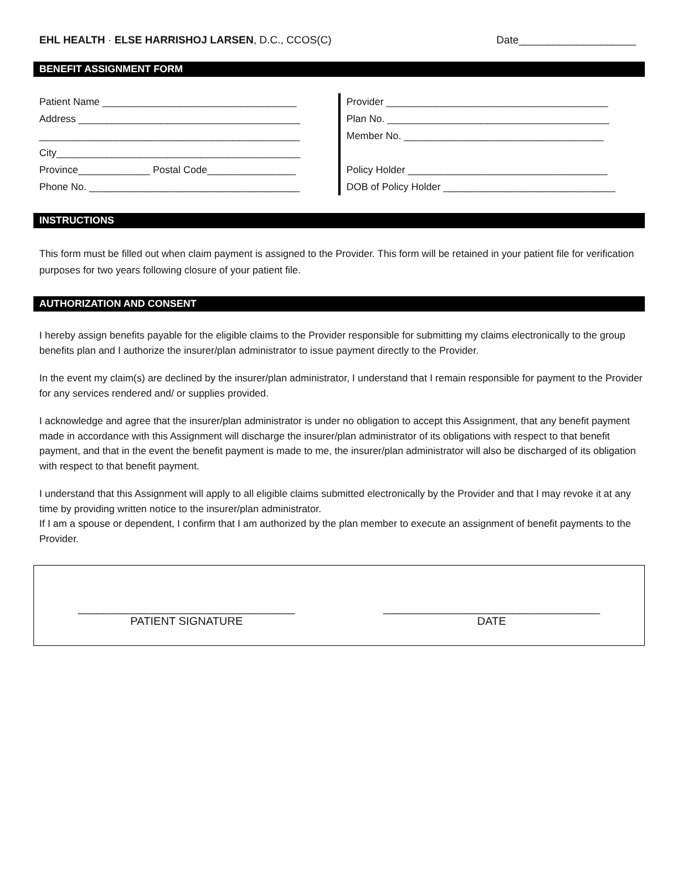EHL HEALTH · ELSE HARRISHOJ LARSEN, D.C., CCOS(C)
Date____________________
BENEFIT ASSIGNMENT FORM
Patient Name ___________________________________
Address ________________________________________
_______________________________________________
City____________________________________________
Province_____________ Postal Code________________
Phone No. ______________________________________
Provider ________________________________________
Plan No. ________________________________________
Member No. ____________________________________
Policy Holder ____________________________________
DOB of Policy Holder _______________________________
INSTRUCTIONS
This form must be filled out when claim payment is assigned to the Provider. This form will be retained in your patient file for verification purposes for two years following closure of your patient file.
AUTHORIZATION AND CONSENT
I hereby assign benefits payable for the eligible claims to the Provider responsible for submitting my claims electronically to the group benefits plan and I authorize the insurer/plan administrator to issue payment directly to the Provider.
In the event my claim(s) are declined by the insurer/plan administrator, I understand that I remain responsible for payment to the Provider for any services rendered and/ or supplies provided.
I acknowledge and agree that the insurer/plan administrator is under no obligation to accept this Assignment, that any benefit payment made in accordance with this Assignment will discharge the insurer/plan administrator of its obligations with respect to that benefit payment, and that in the event the benefit payment is made to me, the insurer/plan administrator will also be discharged of its obligation with respect to that benefit payment.
I understand that this Assignment will apply to all eligible claims submitted electronically by the Provider and that I may revoke it at any time by providing written notice to the insurer/plan administrator.
If I am a spouse or dependent, I confirm that I am authorized by the plan member to execute an assignment of benefit payments to the Provider.
___________________________________
PATIENT SIGNATURE
___________________________________
DATE